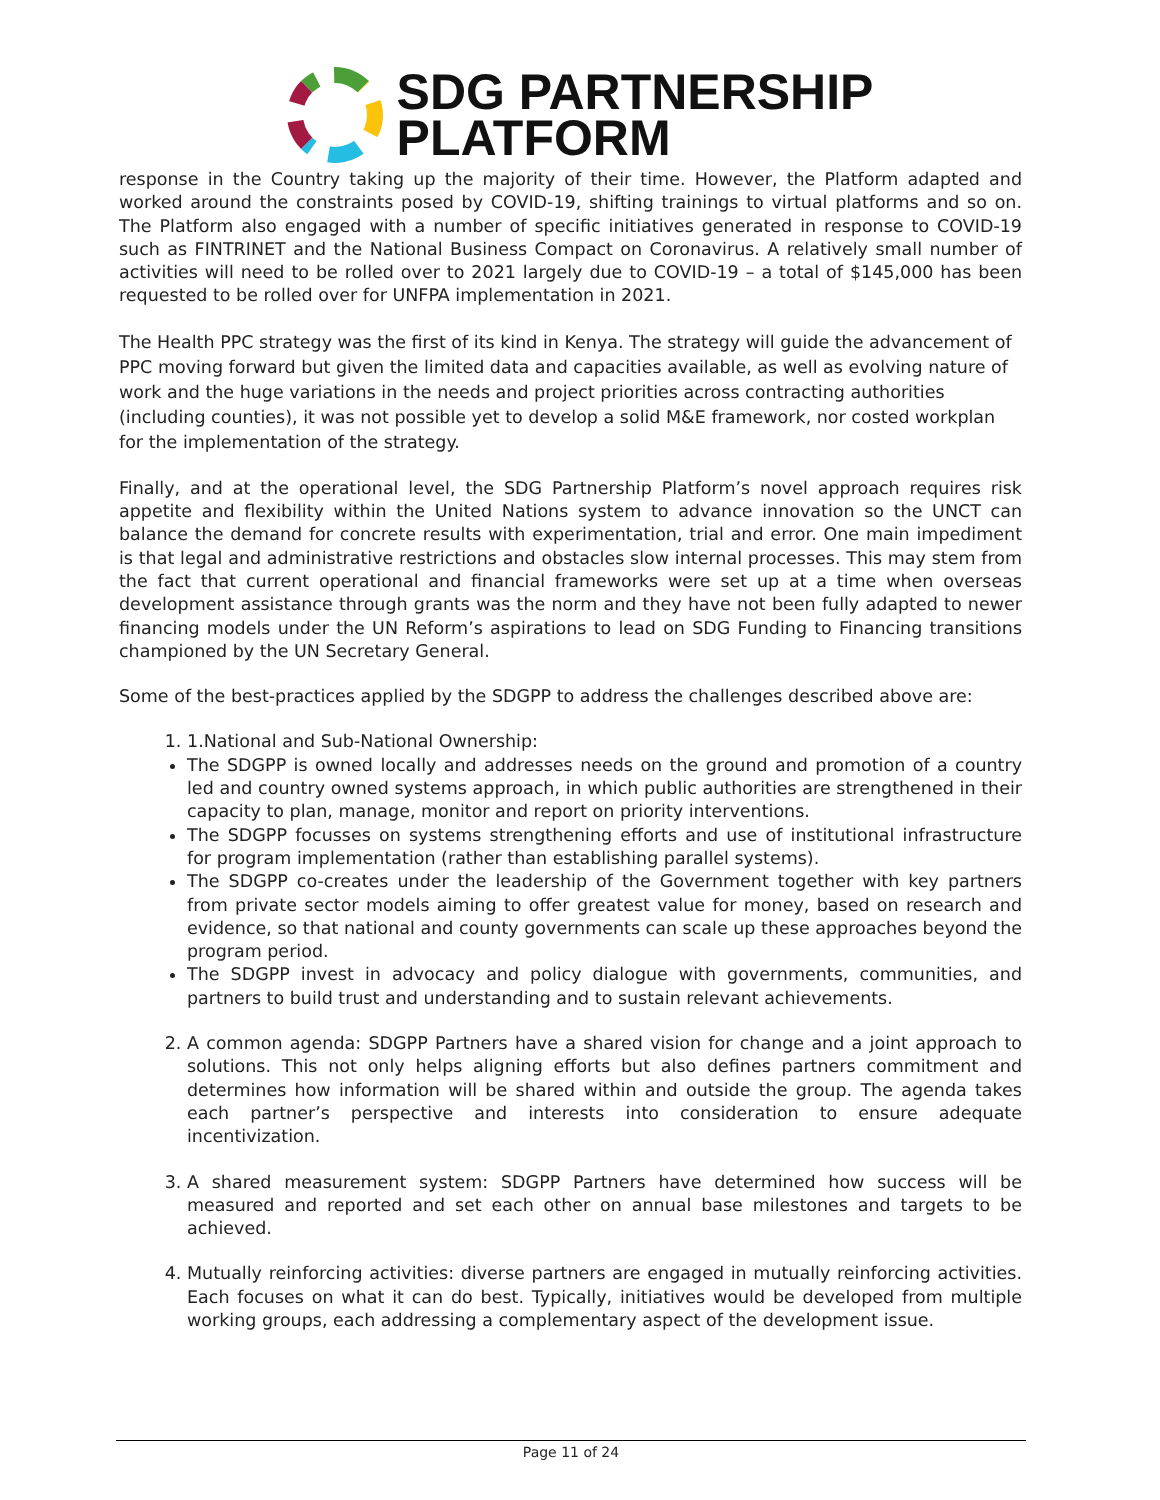SDG PARTNERSHIP
PLATFORM
response in the Country taking up the majority of their time. However, the Platform adapted and worked around the constraints posed by COVID-19, shifting trainings to virtual platforms and so on. The Platform also engaged with a number of specific initiatives generated in response to COVID-19 such as FINTRINET and the National Business Compact on Coronavirus. A relatively small number of activities will need to be rolled over to 2021 largely due to COVID-19 – a total of $145,000 has been requested to be rolled over for UNFPA implementation in 2021.
The Health PPC strategy was the first of its kind in Kenya. The strategy will guide the advancement of PPC moving forward but given the limited data and capacities available, as well as evolving nature of work and the huge variations in the needs and project priorities across contracting authorities (including counties), it was not possible yet to develop a solid M&E framework, nor costed workplan for the implementation of the strategy.
Finally, and at the operational level, the SDG Partnership Platform’s novel approach requires risk appetite and flexibility within the United Nations system to advance innovation so the UNCT can balance the demand for concrete results with experimentation, trial and error. One main impediment is that legal and administrative restrictions and obstacles slow internal processes. This may stem from the fact that current operational and financial frameworks were set up at a time when overseas development assistance through grants was the norm and they have not been fully adapted to newer financing models under the UN Reform’s aspirations to lead on SDG Funding to Financing transitions championed by the UN Secretary General.
Some of the best-practices applied by the SDGPP to address the challenges described above are:
1. 1.National and Sub-National Ownership:
The SDGPP is owned locally and addresses needs on the ground and promotion of a country led and country owned systems approach, in which public authorities are strengthened in their capacity to plan, manage, monitor and report on priority interventions.
The SDGPP focusses on systems strengthening efforts and use of institutional infrastructure for program implementation (rather than establishing parallel systems).
The SDGPP co-creates under the leadership of the Government together with key partners from private sector models aiming to offer greatest value for money, based on research and evidence, so that national and county governments can scale up these approaches beyond the program period.
The SDGPP invest in advocacy and policy dialogue with governments, communities, and partners to build trust and understanding and to sustain relevant achievements.
2. A common agenda: SDGPP Partners have a shared vision for change and a joint approach to solutions. This not only helps aligning efforts but also defines partners commitment and determines how information will be shared within and outside the group. The agenda takes each partner’s perspective and interests into consideration to ensure adequate incentivization.
3. A shared measurement system: SDGPP Partners have determined how success will be measured and reported and set each other on annual base milestones and targets to be achieved.
4. Mutually reinforcing activities: diverse partners are engaged in mutually reinforcing activities. Each focuses on what it can do best. Typically, initiatives would be developed from multiple working groups, each addressing a complementary aspect of the development issue.
Page 11 of 24